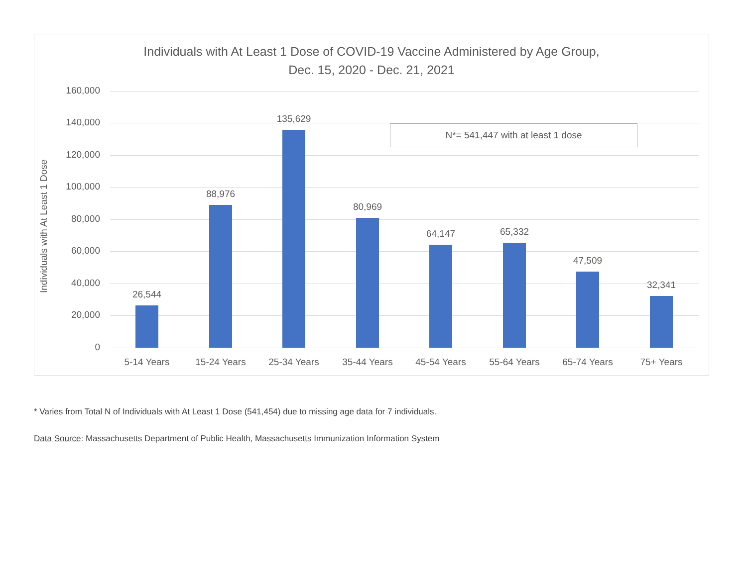Individuals with At Least 1 Dose of COVID-19 Vaccine Administered by Age Group,
Dec. 15, 2020 - Dec. 21, 2021
Individuals with At Least 1 Dose
160,000
140,000
120,000
100,000
80,000
60,000
40,000
20,000
0
N*= 541,447 with at least 1 dose
26,544
88,976
135,629
80,969
64,147 65,332
47,509
32,341
5-14 Years 15-24 Years 25-34 Years 35-44 Years 45-54 Years 55-64 Years 65-74 Years 75+ Years
* Varies from Total N of Individuals with At Least 1 Dose (541,454) due to missing age data for 7 individuals.
Data Source: Massachusetts Department of Public Health, Massachusetts Immunization Information System